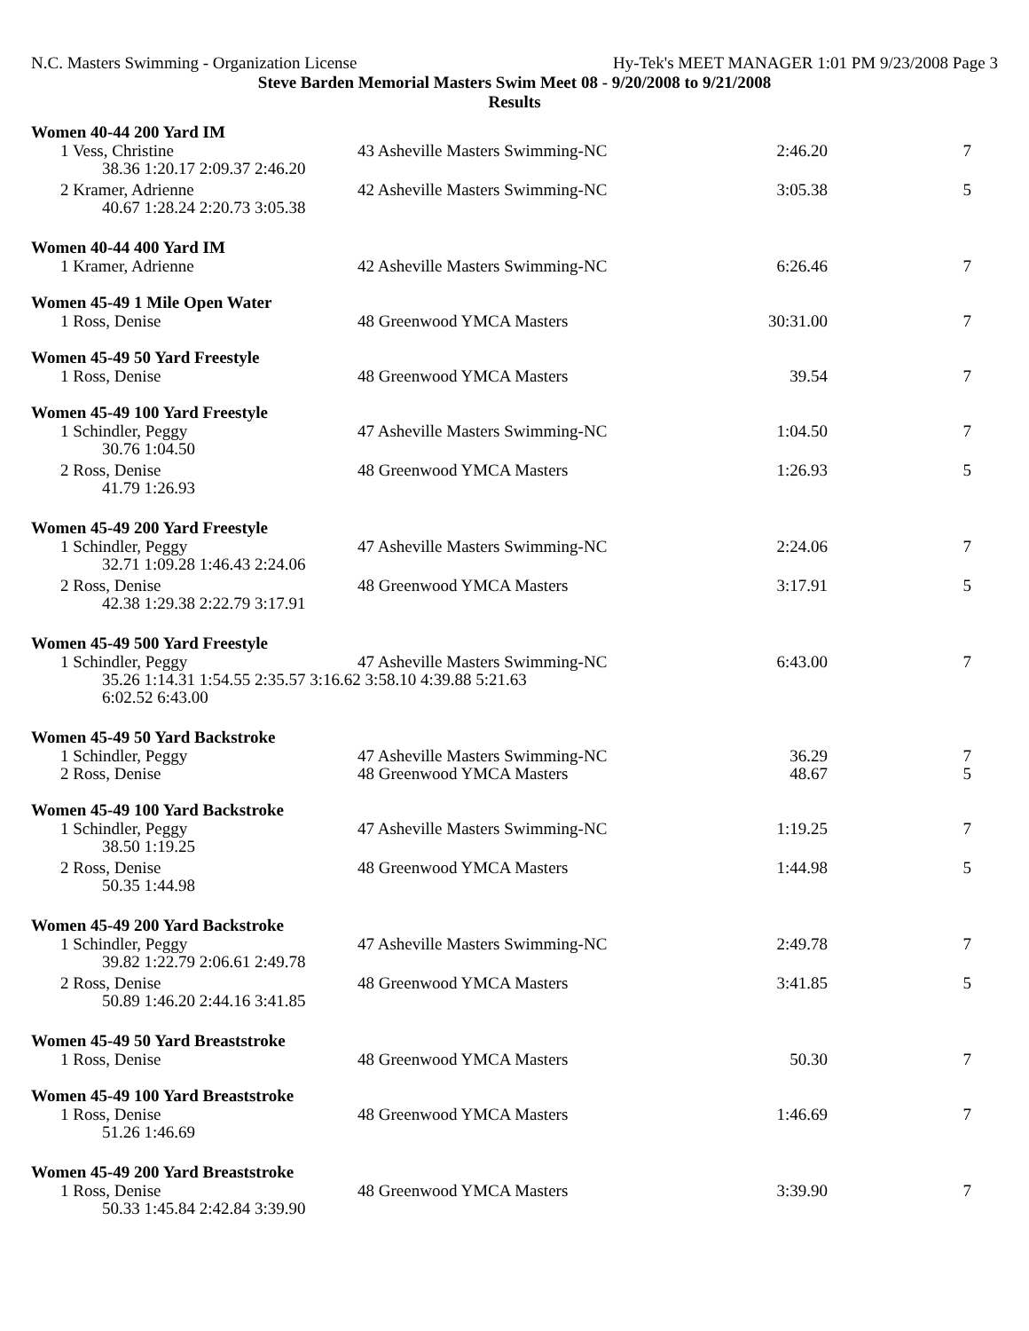N.C. Masters Swimming - Organization License Hy-Tek's MEET MANAGER 1:01 PM 9/23/2008 Page 3
Steve Barden Memorial Masters Swim Meet 08 - 9/20/2008 to 9/21/2008
Results
Women 40-44 200 Yard IM
| 1 Vess, Christine | 43 Asheville Masters Swimming-NC | 2:46.20 | 7 |
| 38.36 1:20.17 2:09.37 2:46.20 | | | |
| 2 Kramer, Adrienne | 42 Asheville Masters Swimming-NC | 3:05.38 | 5 |
| 40.67 1:28.24 2:20.73 3:05.38 | | | |
Women 40-44 400 Yard IM
| 1 Kramer, Adrienne | 42 Asheville Masters Swimming-NC | 6:26.46 | 7 |
Women 45-49 1 Mile Open Water
| 1 Ross, Denise | 48 Greenwood YMCA Masters | 30:31.00 | 7 |
Women 45-49 50 Yard Freestyle
| 1 Ross, Denise | 48 Greenwood YMCA Masters | 39.54 | 7 |
Women 45-49 100 Yard Freestyle
| 1 Schindler, Peggy | 47 Asheville Masters Swimming-NC | 1:04.50 | 7 |
| 30.76 1:04.50 | | | |
| 2 Ross, Denise | 48 Greenwood YMCA Masters | 1:26.93 | 5 |
| 41.79 1:26.93 | | | |
Women 45-49 200 Yard Freestyle
| 1 Schindler, Peggy | 47 Asheville Masters Swimming-NC | 2:24.06 | 7 |
| 32.71 1:09.28 1:46.43 2:24.06 | | | |
| 2 Ross, Denise | 48 Greenwood YMCA Masters | 3:17.91 | 5 |
| 42.38 1:29.38 2:22.79 3:17.91 | | | |
Women 45-49 500 Yard Freestyle
| 1 Schindler, Peggy | 47 Asheville Masters Swimming-NC | 6:43.00 | 7 |
| 35.26 1:14.31 1:54.55 2:35.57 3:16.62 3:58.10 4:39.88 5:21.63 6:02.52 6:43.00 | | | |
Women 45-49 50 Yard Backstroke
| 1 Schindler, Peggy | 47 Asheville Masters Swimming-NC | 36.29 | 7 |
| 2 Ross, Denise | 48 Greenwood YMCA Masters | 48.67 | 5 |
Women 45-49 100 Yard Backstroke
| 1 Schindler, Peggy | 47 Asheville Masters Swimming-NC | 1:19.25 | 7 |
| 38.50 1:19.25 | | | |
| 2 Ross, Denise | 48 Greenwood YMCA Masters | 1:44.98 | 5 |
| 50.35 1:44.98 | | | |
Women 45-49 200 Yard Backstroke
| 1 Schindler, Peggy | 47 Asheville Masters Swimming-NC | 2:49.78 | 7 |
| 39.82 1:22.79 2:06.61 2:49.78 | | | |
| 2 Ross, Denise | 48 Greenwood YMCA Masters | 3:41.85 | 5 |
| 50.89 1:46.20 2:44.16 3:41.85 | | | |
Women 45-49 50 Yard Breaststroke
| 1 Ross, Denise | 48 Greenwood YMCA Masters | 50.30 | 7 |
Women 45-49 100 Yard Breaststroke
| 1 Ross, Denise | 48 Greenwood YMCA Masters | 1:46.69 | 7 |
| 51.26 1:46.69 | | | |
Women 45-49 200 Yard Breaststroke
| 1 Ross, Denise | 48 Greenwood YMCA Masters | 3:39.90 | 7 |
| 50.33 1:45.84 2:42.84 3:39.90 | | | |